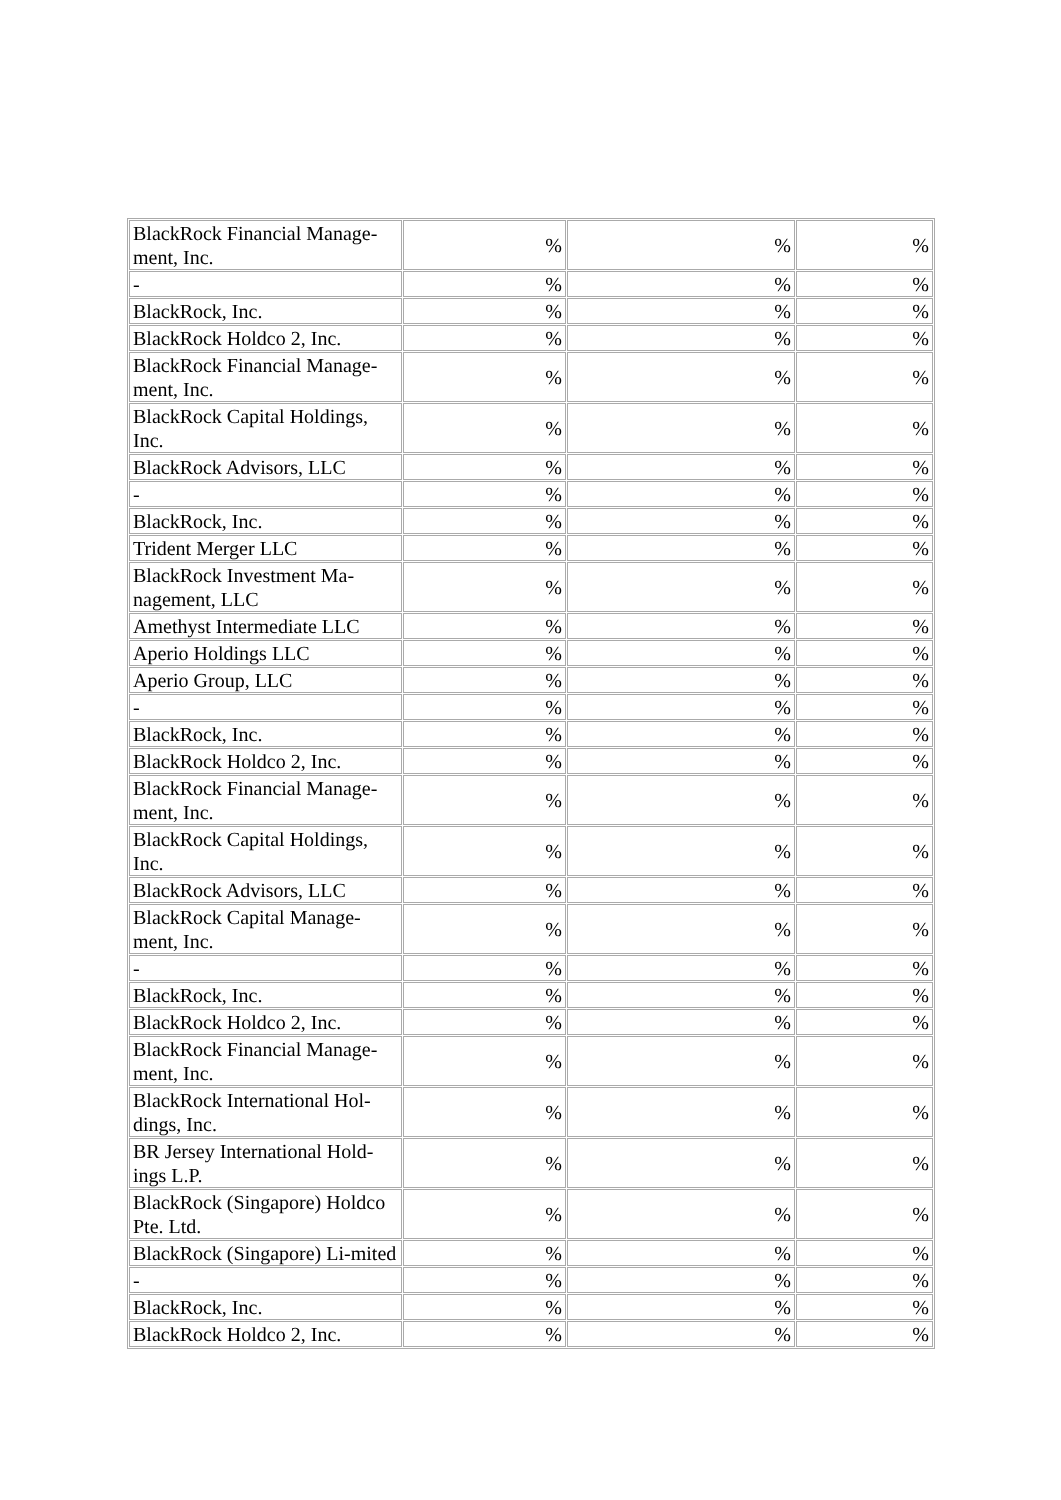| BlackRock Financial Manage-ment, Inc. | % | % | % |
| - | % | % | % |
| BlackRock, Inc. | % | % | % |
| BlackRock Holdco 2, Inc. | % | % | % |
| BlackRock Financial Manage-ment, Inc. | % | % | % |
| BlackRock Capital Holdings, Inc. | % | % | % |
| BlackRock Advisors, LLC | % | % | % |
| - | % | % | % |
| BlackRock, Inc. | % | % | % |
| Trident Merger LLC | % | % | % |
| BlackRock Investment Ma-nagement, LLC | % | % | % |
| Amethyst Intermediate LLC | % | % | % |
| Aperio Holdings LLC | % | % | % |
| Aperio Group, LLC | % | % | % |
| - | % | % | % |
| BlackRock, Inc. | % | % | % |
| BlackRock Holdco 2, Inc. | % | % | % |
| BlackRock Financial Manage-ment, Inc. | % | % | % |
| BlackRock Capital Holdings, Inc. | % | % | % |
| BlackRock Advisors, LLC | % | % | % |
| BlackRock Capital Manage-ment, Inc. | % | % | % |
| - | % | % | % |
| BlackRock, Inc. | % | % | % |
| BlackRock Holdco 2, Inc. | % | % | % |
| BlackRock Financial Manage-ment, Inc. | % | % | % |
| BlackRock International Hol-dings, Inc. | % | % | % |
| BR Jersey International Hold-ings L.P. | % | % | % |
| BlackRock (Singapore) Holdco Pte. Ltd. | % | % | % |
| BlackRock (Singapore) Li-mited | % | % | % |
| - | % | % | % |
| BlackRock, Inc. | % | % | % |
| BlackRock Holdco 2, Inc. | % | % | % |